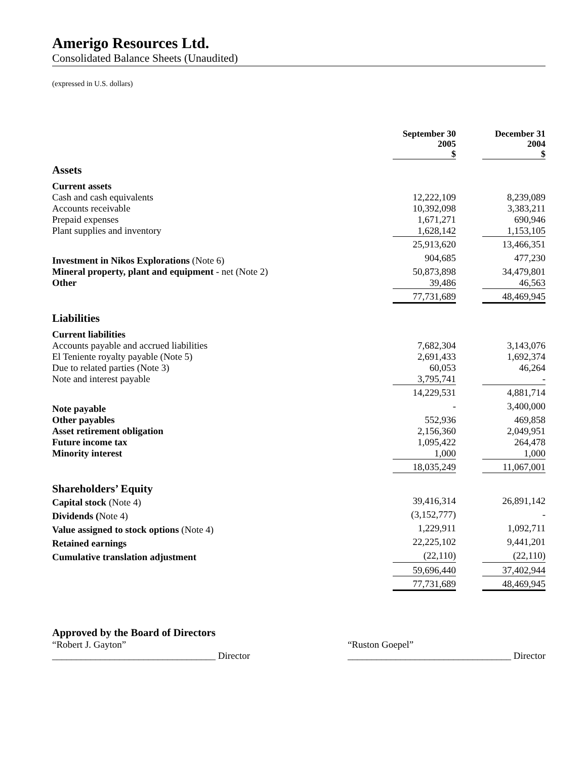Amerigo Resources Ltd.
Consolidated Balance Sheets (Unaudited)
(expressed in U.S. dollars)
| | September 30 2005 $ | | December 31 2004 $ |
| Assets | | | |
| Current assets | | | |
| Cash and cash equivalents | 12,222,109 | | 8,239,089 |
| Accounts receivable | 10,392,098 | | 3,383,211 |
| Prepaid expenses | 1,671,271 | | 690,946 |
| Plant supplies and inventory | 1,628,142 | | 1,153,105 |
| | 25,913,620 | | 13,466,351 |
| Investment in Nikos Explorations (Note 6) | 904,685 | | 477,230 |
| Mineral property, plant and equipment - net (Note 2) | 50,873,898 | | 34,479,801 |
| Other | 39,486 | | 46,563 |
| | 77,731,689 | | 48,469,945 |
| Liabilities | | | |
| Current liabilities | | | |
| Accounts payable and accrued liabilities | 7,682,304 | | 3,143,076 |
| El Teniente royalty payable (Note 5) | 2,691,433 | | 1,692,374 |
| Due to related parties (Note 3) | 60,053 | | 46,264 |
| Note and interest payable | 3,795,741 | | - |
| | 14,229,531 | | 4,881,714 |
| Note payable | - | | 3,400,000 |
| Other payables | 552,936 | | 469,858 |
| Asset retirement obligation | 2,156,360 | | 2,049,951 |
| Future income tax | 1,095,422 | | 264,478 |
| Minority interest | 1,000 | | 1,000 |
| | 18,035,249 | | 11,067,001 |
| Shareholders’ Equity | | | |
| Capital stock (Note 4) | 39,416,314 | | 26,891,142 |
| Dividends ( Note 4) | (3,152,777) | | - |
| Value assigned to stock options (Note 4) | 1,229,911 | | 1,092,711 |
| Retained earnings | 22,225,102 | | 9,441,201 |
| Cumulative translation adjustment | (22,110) | | (22,110) |
| | 59,696,440 | | 37,402,944 |
| | 77,731,689 | | 48,469,945 |
Approved by the Board of Directors
“Robert J. Gayton”
__________________________________ Director
“Ruston Goepel”
__________________________________ Director